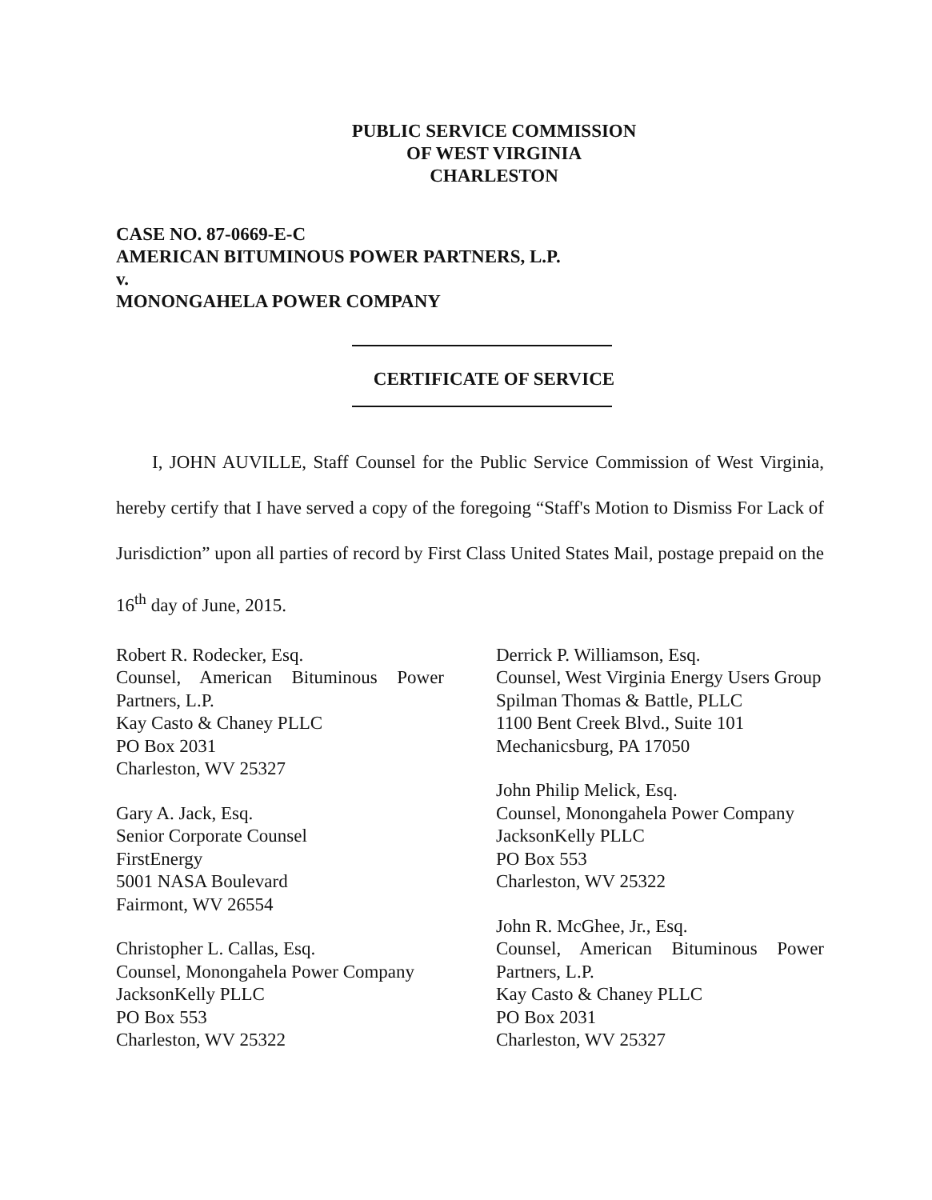PUBLIC SERVICE COMMISSION
OF WEST VIRGINIA
CHARLESTON
CASE NO. 87-0669-E-C
AMERICAN BITUMINOUS POWER PARTNERS, L.P.
v.
MONONGAHELA POWER COMPANY
CERTIFICATE OF SERVICE
I, JOHN AUVILLE, Staff Counsel for the Public Service Commission of West Virginia, hereby certify that I have served a copy of the foregoing “Staff's Motion to Dismiss For Lack of Jurisdiction” upon all parties of record by First Class United States Mail, postage prepaid on the 16<sup>th</sup> day of June, 2015.
Robert R. Rodecker, Esq.
Counsel, American Bituminous Power Partners, L.P.
Kay Casto & Chaney PLLC
PO Box 2031
Charleston, WV 25327
Gary A. Jack, Esq.
Senior Corporate Counsel
FirstEnergy
5001 NASA Boulevard
Fairmont, WV 26554
Christopher L. Callas, Esq.
Counsel, Monongahela Power Company
JacksonKelly PLLC
PO Box 553
Charleston, WV 25322
Derrick P. Williamson, Esq.
Counsel, West Virginia Energy Users Group
Spilman Thomas & Battle, PLLC
1100 Bent Creek Blvd., Suite 101
Mechanicsburg, PA 17050
John Philip Melick, Esq.
Counsel, Monongahela Power Company
JacksonKelly PLLC
PO Box 553
Charleston, WV 25322
John R. McGhee, Jr., Esq.
Counsel, American Bituminous Power Partners, L.P.
Kay Casto & Chaney PLLC
PO Box 2031
Charleston, WV 25327